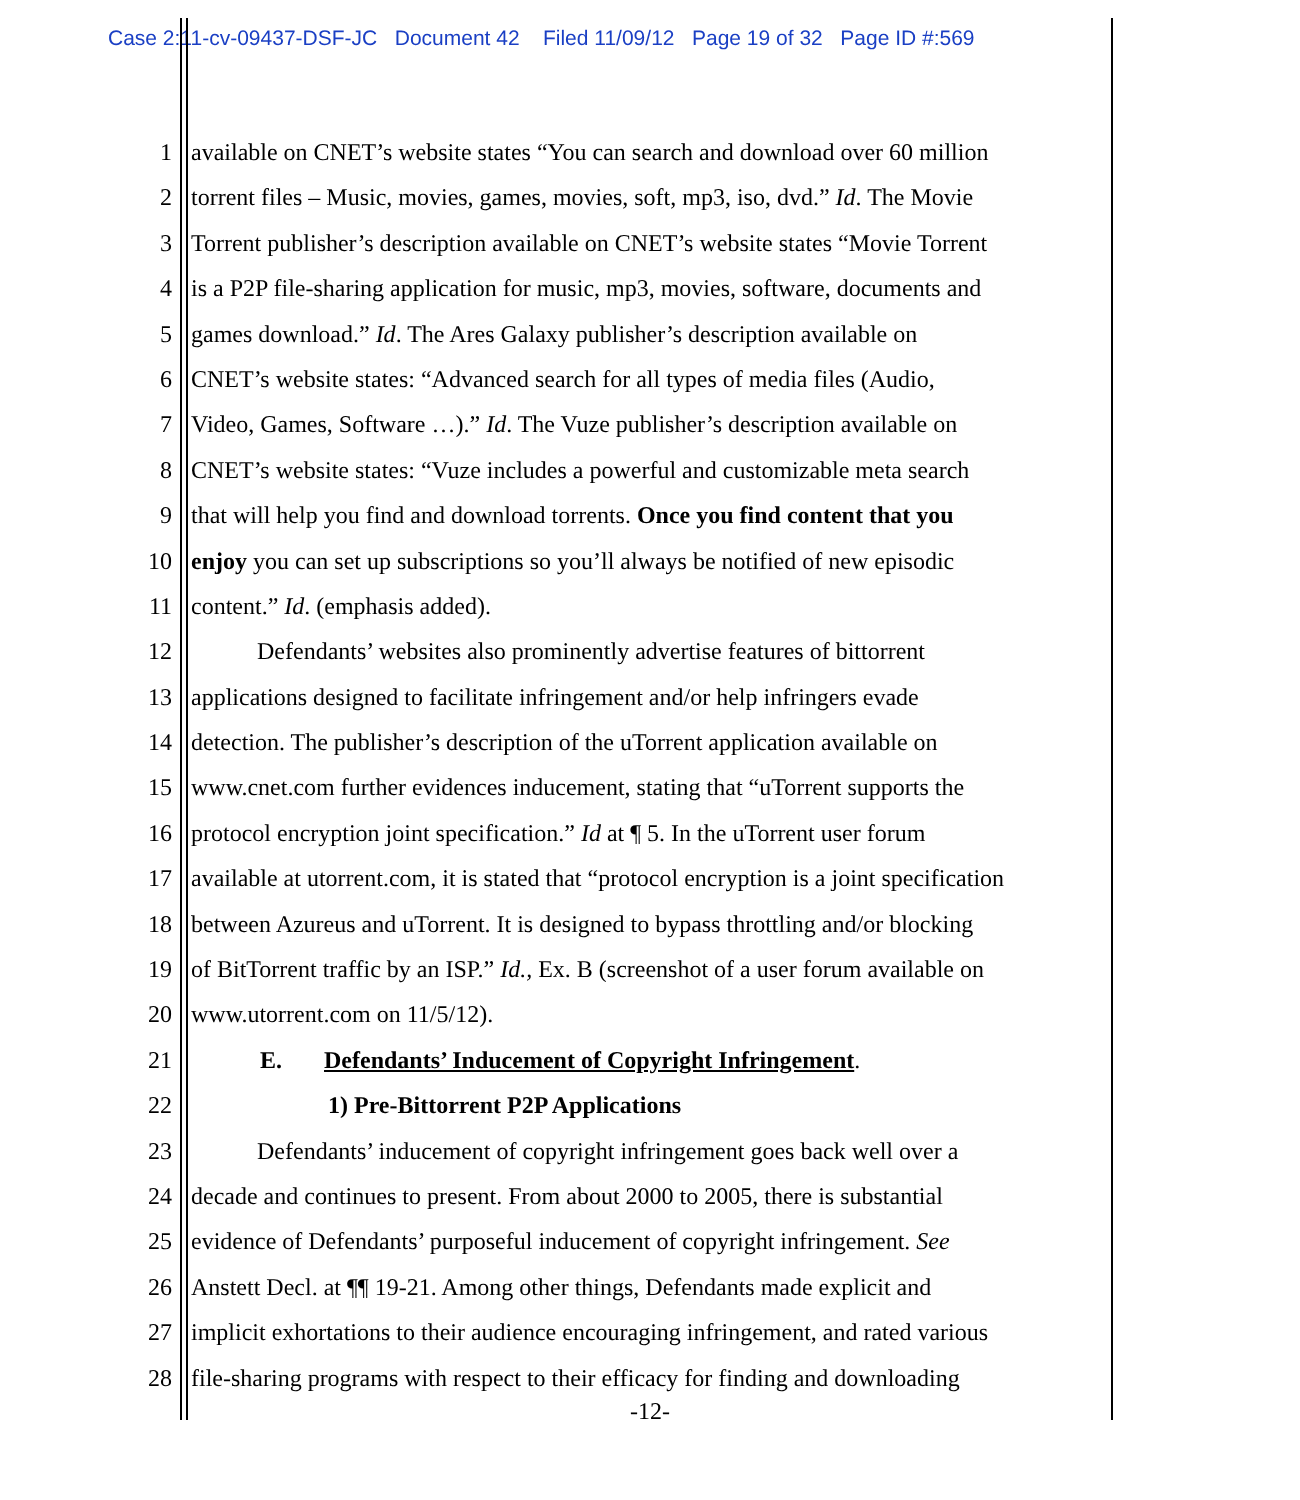Case 2:11-cv-09437-DSF-JC Document 42 Filed 11/09/12 Page 19 of 32 Page ID #:569
1 available on CNET’s website states “You can search and download over 60 million
2 torrent files – Music, movies, games, movies, soft, mp3, iso, dvd.” Id. The Movie
3 Torrent publisher’s description available on CNET’s website states “Movie Torrent
4 is a P2P file-sharing application for music, mp3, movies, software, documents and
5 games download.” Id. The Ares Galaxy publisher’s description available on
6 CNET’s website states: “Advanced search for all types of media files (Audio,
7 Video, Games, Software …).” Id. The Vuze publisher’s description available on
8 CNET’s website states: “Vuze includes a powerful and customizable meta search
9 that will help you find and download torrents. Once you find content that you
10 enjoy you can set up subscriptions so you’ll always be notified of new episodic
11 content.” Id. (emphasis added).
12 Defendants’ websites also prominently advertise features of bittorrent
13 applications designed to facilitate infringement and/or help infringers evade
14 detection. The publisher’s description of the uTorrent application available on
15 www.cnet.com further evidences inducement, stating that “uTorrent supports the
16 protocol encryption joint specification.” Id at ¶ 5. In the uTorrent user forum
17 available at utorrent.com, it is stated that “protocol encryption is a joint specification
18 between Azureus and uTorrent. It is designed to bypass throttling and/or blocking
19 of BitTorrent traffic by an ISP.” Id., Ex. B (screenshot of a user forum available on
20 www.utorrent.com on 11/5/12).
21 E. Defendants’ Inducement of Copyright Infringement.
22 1) Pre-Bittorrent P2P Applications
23 Defendants’ inducement of copyright infringement goes back well over a
24 decade and continues to present. From about 2000 to 2005, there is substantial
25 evidence of Defendants’ purposeful inducement of copyright infringement. See
26 Anstett Decl. at ¶¶ 19-21. Among other things, Defendants made explicit and
27 implicit exhortations to their audience encouraging infringement, and rated various
28 file-sharing programs with respect to their efficacy for finding and downloading
-12-